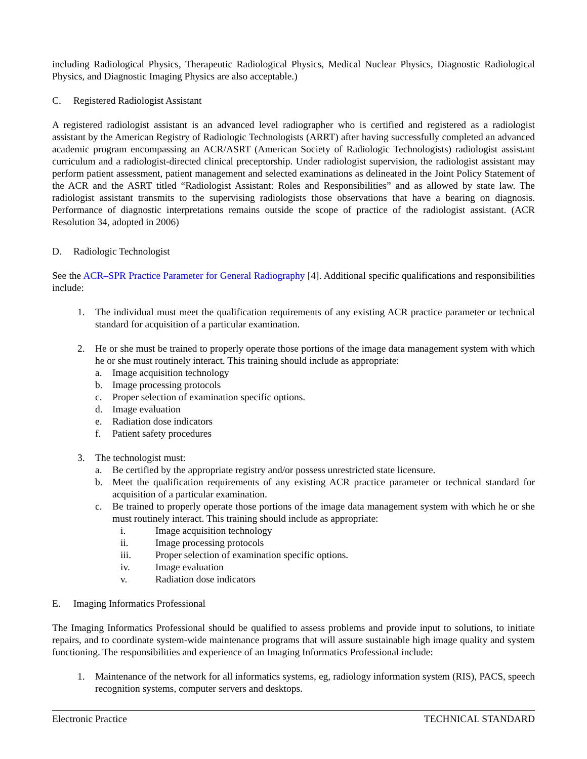including Radiological Physics, Therapeutic Radiological Physics, Medical Nuclear Physics, Diagnostic Radiological Physics, and Diagnostic Imaging Physics are also acceptable.)
C. Registered Radiologist Assistant
A registered radiologist assistant is an advanced level radiographer who is certified and registered as a radiologist assistant by the American Registry of Radiologic Technologists (ARRT) after having successfully completed an advanced academic program encompassing an ACR/ASRT (American Society of Radiologic Technologists) radiologist assistant curriculum and a radiologist-directed clinical preceptorship. Under radiologist supervision, the radiologist assistant may perform patient assessment, patient management and selected examinations as delineated in the Joint Policy Statement of the ACR and the ASRT titled “Radiologist Assistant: Roles and Responsibilities” and as allowed by state law. The radiologist assistant transmits to the supervising radiologists those observations that have a bearing on diagnosis. Performance of diagnostic interpretations remains outside the scope of practice of the radiologist assistant. (ACR Resolution 34, adopted in 2006)
D. Radiologic Technologist
See the ACR–SPR Practice Parameter for General Radiography [4]. Additional specific qualifications and responsibilities include:
1. The individual must meet the qualification requirements of any existing ACR practice parameter or technical standard for acquisition of a particular examination.
2. He or she must be trained to properly operate those portions of the image data management system with which he or she must routinely interact. This training should include as appropriate:
a. Image acquisition technology
b. Image processing protocols
c. Proper selection of examination specific options.
d. Image evaluation
e. Radiation dose indicators
f. Patient safety procedures
3. The technologist must:
a. Be certified by the appropriate registry and/or possess unrestricted state licensure.
b. Meet the qualification requirements of any existing ACR practice parameter or technical standard for acquisition of a particular examination.
c. Be trained to properly operate those portions of the image data management system with which he or she must routinely interact. This training should include as appropriate:
i. Image acquisition technology
ii. Image processing protocols
iii. Proper selection of examination specific options.
iv. Image evaluation
v. Radiation dose indicators
E. Imaging Informatics Professional
The Imaging Informatics Professional should be qualified to assess problems and provide input to solutions, to initiate repairs, and to coordinate system-wide maintenance programs that will assure sustainable high image quality and system functioning. The responsibilities and experience of an Imaging Informatics Professional include:
1. Maintenance of the network for all informatics systems, eg, radiology information system (RIS), PACS, speech recognition systems, computer servers and desktops.
Electronic Practice TECHNICAL STANDARD